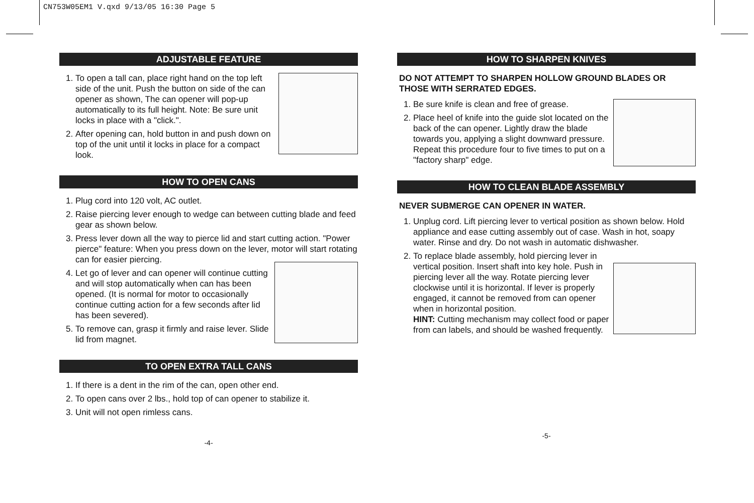CN753W05EM1 V.qxd 9/13/05 16:30 Page 5
ADJUSTABLE FEATURE
1. To open a tall can, place right hand on the top left side of the unit. Push the button on side of the can opener as shown, The can opener will pop-up automatically to its full height. Note: Be sure unit locks in place with a "click.".
2. After opening can, hold button in and push down on top of the unit until it locks in place for a compact look.
HOW TO OPEN CANS
1. Plug cord into 120 volt, AC outlet.
2. Raise piercing lever enough to wedge can between cutting blade and feed gear as shown below.
3. Press lever down all the way to pierce lid and start cutting action. "Power pierce" feature: When you press down on the lever, motor will start rotating can for easier piercing.
4. Let go of lever and can opener will continue cutting and will stop automatically when can has been opened. (It is normal for motor to occasionally continue cutting action for a few seconds after lid has been severed).
5. To remove can, grasp it firmly and raise lever. Slide lid from magnet.
TO OPEN EXTRA TALL CANS
1. If there is a dent in the rim of the can, open other end.
2. To open cans over 2 lbs., hold top of can opener to stabilize it.
3. Unit will not open rimless cans.
-4-
HOW TO SHARPEN KNIVES
DO NOT ATTEMPT TO SHARPEN HOLLOW GROUND BLADES OR THOSE WITH SERRATED EDGES.
1. Be sure knife is clean and free of grease.
2. Place heel of knife into the guide slot located on the back of the can opener. Lightly draw the blade towards you, applying a slight downward pressure. Repeat this procedure four to five times to put on a "factory sharp" edge.
HOW TO CLEAN BLADE ASSEMBLY
NEVER SUBMERGE CAN OPENER IN WATER.
1. Unplug cord. Lift piercing lever to vertical position as shown below. Hold appliance and ease cutting assembly out of case. Wash in hot, soapy water. Rinse and dry. Do not wash in automatic dishwasher.
2. To replace blade assembly, hold piercing lever in vertical position. Insert shaft into key hole. Push in piercing lever all the way. Rotate piercing lever clockwise until it is horizontal. If lever is properly engaged, it cannot be removed from can opener when in horizontal position.
HINT: Cutting mechanism may collect food or paper from can labels, and should be washed frequently.
-5-